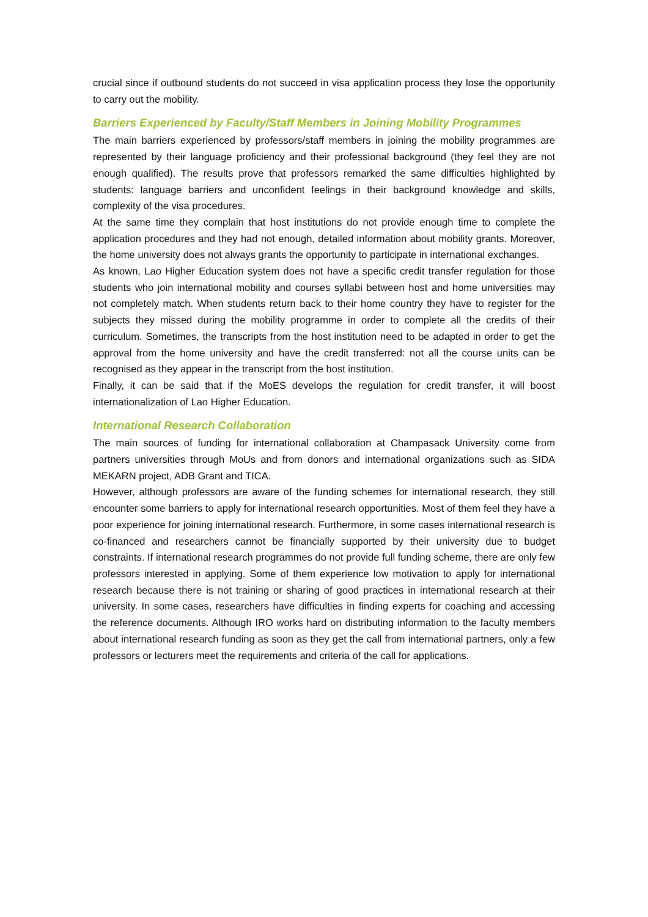crucial since if outbound students do not succeed in visa application process they lose the opportunity to carry out the mobility.
Barriers Experienced by Faculty/Staff Members in Joining Mobility Programmes
The main barriers experienced by professors/staff members in joining the mobility programmes are represented by their language proficiency and their professional background (they feel they are not enough qualified). The results prove that professors remarked the same difficulties highlighted by students: language barriers and unconfident feelings in their background knowledge and skills, complexity of the visa procedures.
At the same time they complain that host institutions do not provide enough time to complete the application procedures and they had not enough, detailed information about mobility grants. Moreover, the home university does not always grants the opportunity to participate in international exchanges.
As known, Lao Higher Education system does not have a specific credit transfer regulation for those students who join international mobility and courses syllabi between host and home universities may not completely match. When students return back to their home country they have to register for the subjects they missed during the mobility programme in order to complete all the credits of their curriculum. Sometimes, the transcripts from the host institution need to be adapted in order to get the approval from the home university and have the credit transferred: not all the course units can be recognised as they appear in the transcript from the host institution.
Finally, it can be said that if the MoES develops the regulation for credit transfer, it will boost internationalization of Lao Higher Education.
International Research Collaboration
The main sources of funding for international collaboration at Champasack University come from partners universities through MoUs and from donors and international organizations such as SIDA MEKARN project, ADB Grant and TICA.
However, although professors are aware of the funding schemes for international research, they still encounter some barriers to apply for international research opportunities. Most of them feel they have a poor experience for joining international research. Furthermore, in some cases international research is co-financed and researchers cannot be financially supported by their university due to budget constraints. If international research programmes do not provide full funding scheme, there are only few professors interested in applying. Some of them experience low motivation to apply for international research because there is not training or sharing of good practices in international research at their university. In some cases, researchers have difficulties in finding experts for coaching and accessing the reference documents. Although IRO works hard on distributing information to the faculty members about international research funding as soon as they get the call from international partners, only a few professors or lecturers meet the requirements and criteria of the call for applications.